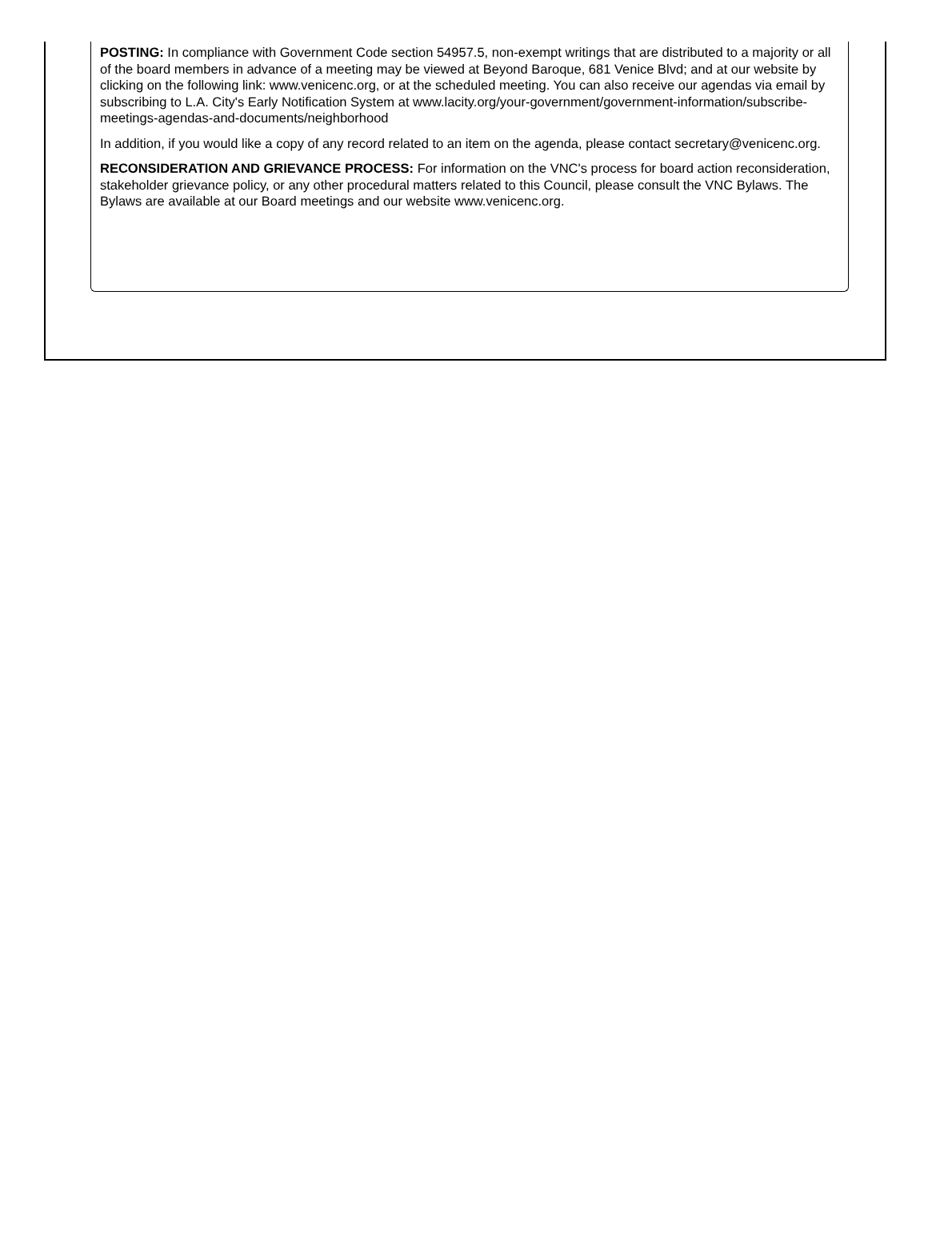POSTING: In compliance with Government Code section 54957.5, non-exempt writings that are distributed to a majority or all of the board members in advance of a meeting may be viewed at Beyond Baroque, 681 Venice Blvd; and at our website by clicking on the following link: www.venicenc.org, or at the scheduled meeting. You can also receive our agendas via email by subscribing to L.A. City's Early Notification System at www.lacity.org/your-government/government-information/subscribe-meetings-agendas-and-documents/neighborhood
In addition, if you would like a copy of any record related to an item on the agenda, please contact secretary@venicenc.org.
RECONSIDERATION AND GRIEVANCE PROCESS: For information on the VNC's process for board action reconsideration, stakeholder grievance policy, or any other procedural matters related to this Council, please consult the VNC Bylaws. The Bylaws are available at our Board meetings and our website www.venicenc.org.